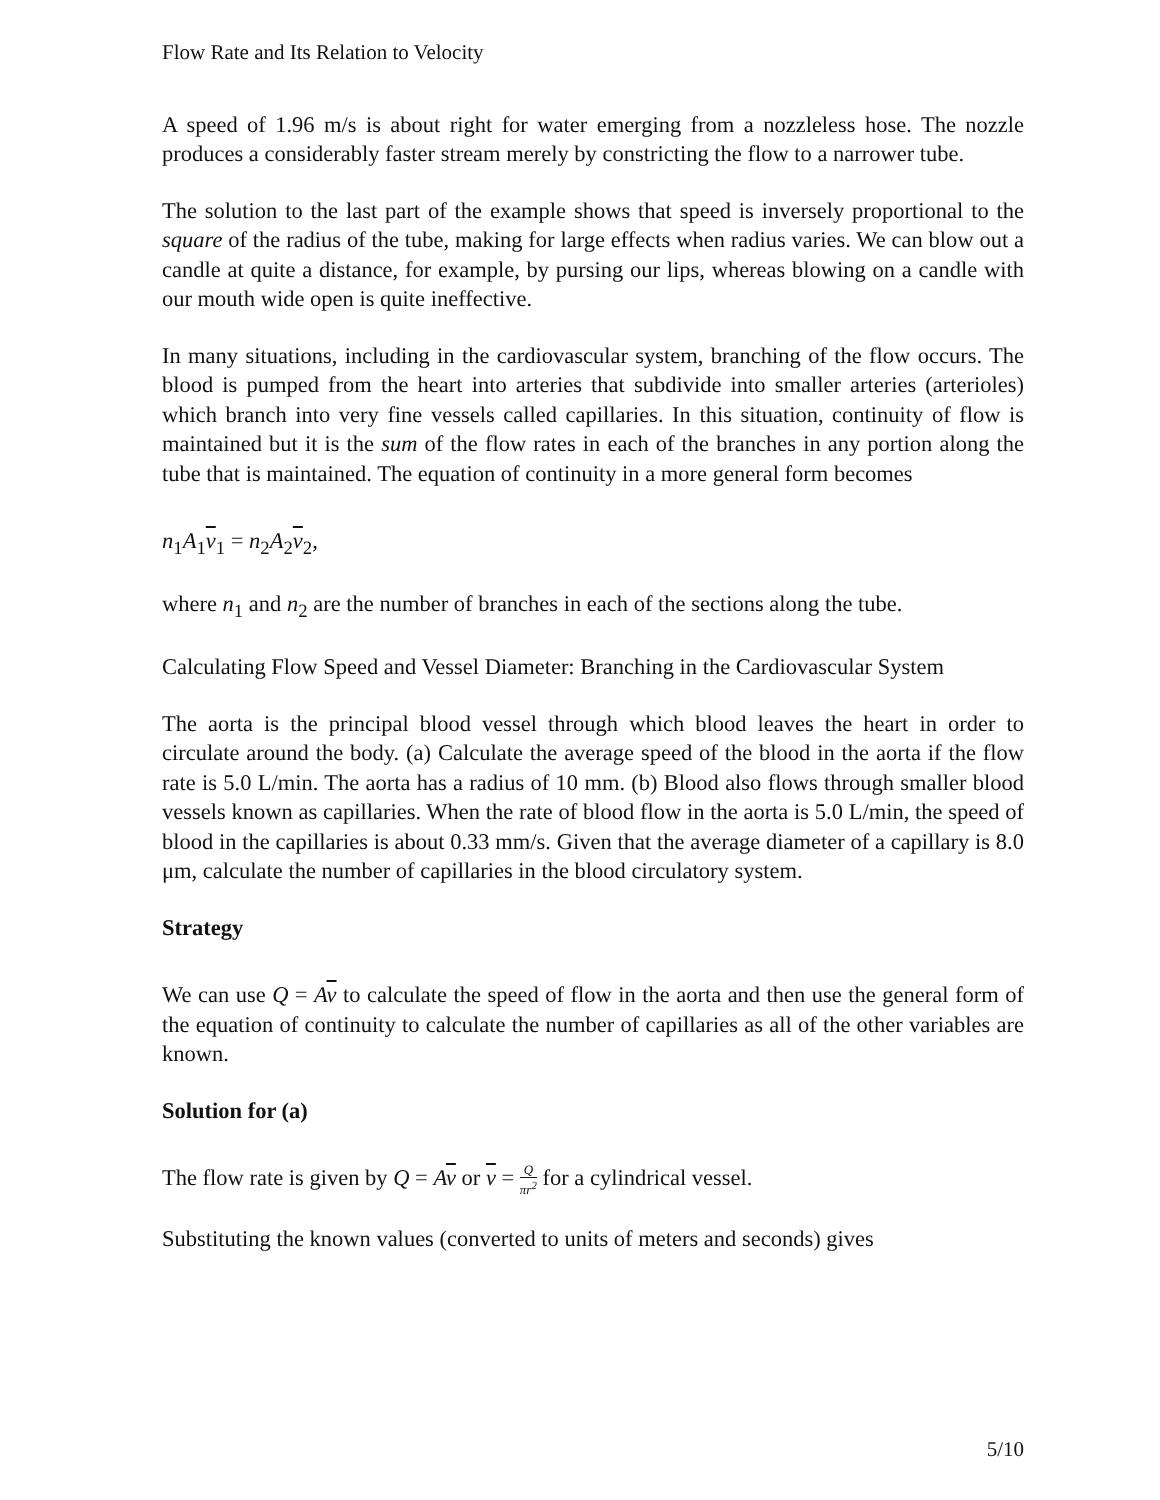Flow Rate and Its Relation to Velocity
A speed of 1.96 m/s is about right for water emerging from a nozzleless hose. The nozzle produces a considerably faster stream merely by constricting the flow to a narrower tube.
The solution to the last part of the example shows that speed is inversely proportional to the square of the radius of the tube, making for large effects when radius varies. We can blow out a candle at quite a distance, for example, by pursing our lips, whereas blowing on a candle with our mouth wide open is quite ineffective.
In many situations, including in the cardiovascular system, branching of the flow occurs. The blood is pumped from the heart into arteries that subdivide into smaller arteries (arterioles) which branch into very fine vessels called capillaries. In this situation, continuity of flow is maintained but it is the sum of the flow rates in each of the branches in any portion along the tube that is maintained. The equation of continuity in a more general form becomes
n<sub>1</sub>A<sub>1</sub>v<sub>1</sub> = n<sub>2</sub>A<sub>2</sub>v<sub>2</sub>,
where n<sub>1</sub> and n<sub>2</sub> are the number of branches in each of the sections along the tube.
Calculating Flow Speed and Vessel Diameter: Branching in the Cardiovascular System
The aorta is the principal blood vessel through which blood leaves the heart in order to circulate around the body. (a) Calculate the average speed of the blood in the aorta if the flow rate is 5.0 L/min. The aorta has a radius of 10 mm. (b) Blood also flows through smaller blood vessels known as capillaries. When the rate of blood flow in the aorta is 5.0 L/min, the speed of blood in the capillaries is about 0.33 mm/s. Given that the average diameter of a capillary is 8.0 μm, calculate the number of capillaries in the blood circulatory system.
Strategy
We can use Q = Av to calculate the speed of flow in the aorta and then use the general form of the equation of continuity to calculate the number of capillaries as all of the other variables are known.
Solution for (a)
The flow rate is given by Q = Av or v = Q πr<sup>2</sup> for a cylindrical vessel.
Substituting the known values (converted to units of meters and seconds) gives
5/10